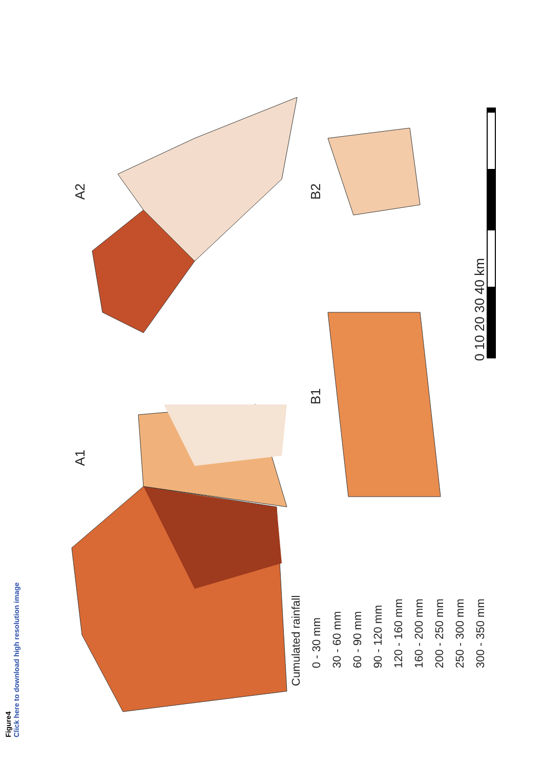Figure4
Click here to download high resolution image
A2
A1
B2
B1
0 10 20 30 40 km
Cumulated rainfall
0 - 30 mm
30 - 60 mm
60 - 90 mm
90 - 120 mm
120 - 160 mm
160 - 200 mm
200 - 250 mm
250 - 300 mm
300 - 350 mm